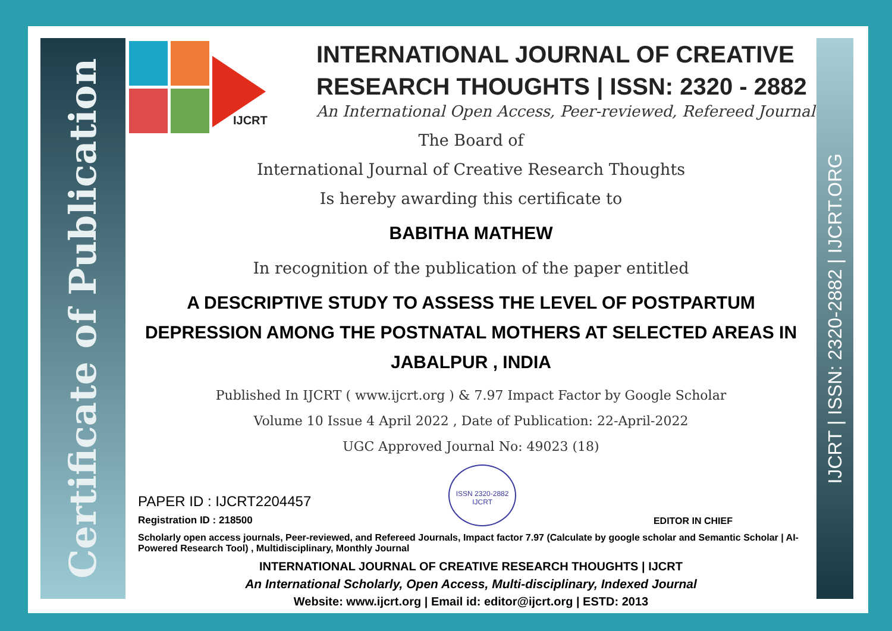Certificate of Publication
IJCRT | ISSN: 2320-2882 | IJCRT.ORG
IJCRT
INTERNATIONAL JOURNAL OF CREATIVE
RESEARCH THOUGHTS | ISSN: 2320 - 2882
An International Open Access, Peer-reviewed, Refereed Journal
The Board of
International Journal of Creative Research Thoughts
Is hereby awarding this certificate to
BABITHA MATHEW
In recognition of the publication of the paper entitled
A DESCRIPTIVE STUDY TO ASSESS THE LEVEL OF POSTPARTUM DEPRESSION AMONG THE POSTNATAL MOTHERS AT SELECTED AREAS IN JABALPUR , INDIA
Published In IJCRT ( www.ijcrt.org ) & 7.97 Impact Factor by Google Scholar
Volume 10 Issue 4 April 2022 , Date of Publication: 22-April-2022
UGC Approved Journal No: 49023 (18)
PAPER ID : IJCRT2204457
Registration ID : 218500
ISSN 2320-2882 IJCRT
EDITOR IN CHIEF
Scholarly open access journals, Peer-reviewed, and Refereed Journals, Impact factor 7.97 (Calculate by google scholar and Semantic Scholar | AI-Powered Research Tool) , Multidisciplinary, Monthly Journal
INTERNATIONAL JOURNAL OF CREATIVE RESEARCH THOUGHTS | IJCRT
An International Scholarly, Open Access, Multi-disciplinary, Indexed Journal
Website: www.ijcrt.org | Email id: editor@ijcrt.org | ESTD: 2013